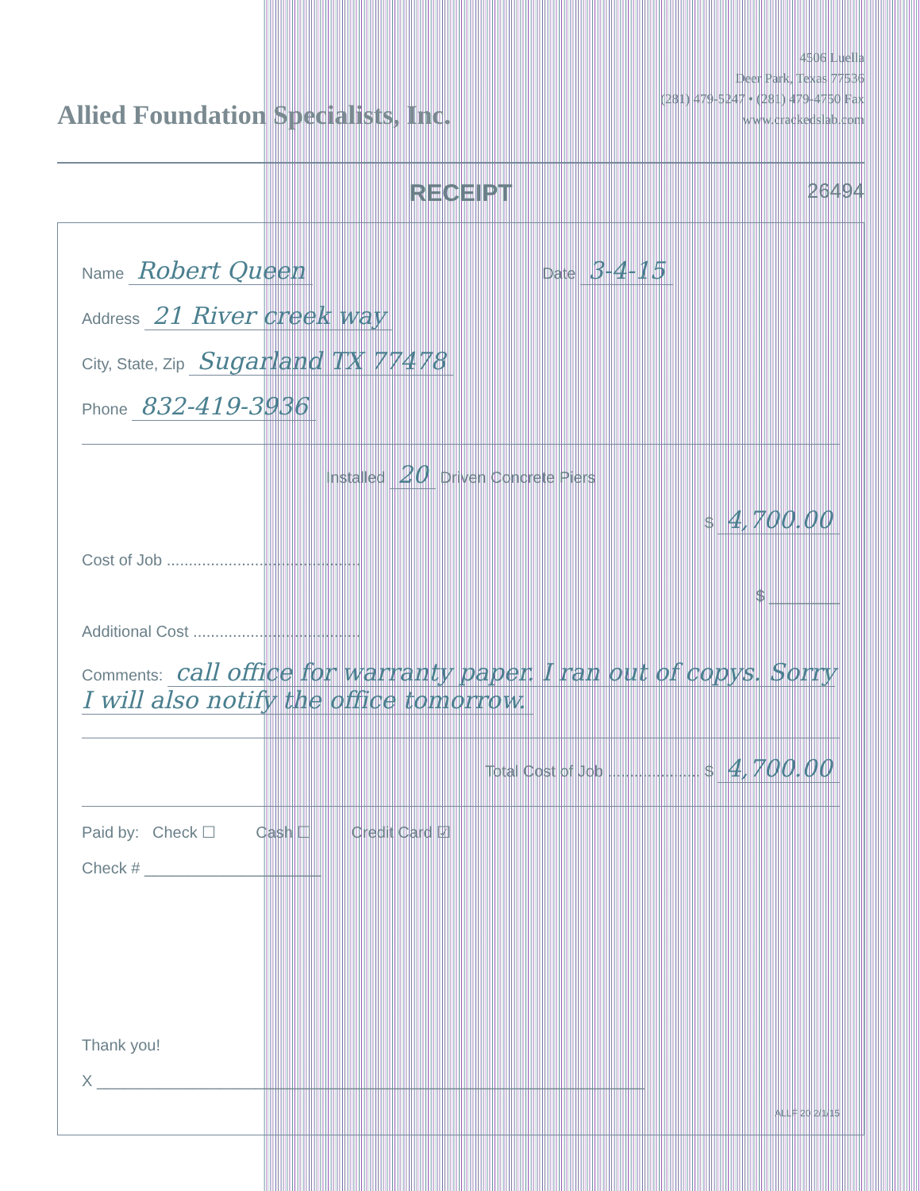Allied Foundation Specialists, Inc.
4506 Luella
Deer Park, Texas 77536
(281) 479-5247 • (281) 479-4750 Fax
www.crackedslab.com
RECEIPT
26494
Name Robert Queen Date 3-4-15
Address 21 River creek way
City, State, Zip Sugarland TX 77478
Phone 832-419-3936
Installed 20 Driven Concrete Piers
$ 4,700.00
Cost of Job ............................................
$ ________
Additional Cost ......................................
Comments: call office for warranty paper. I ran out of copys. Sorry I will also notify the office tomorrow.
Total Cost of Job ..................... $ 4,700.00
Paid by: Check ☐ Cash ☐ Credit Card ☑
Check # ____________________
Thank you!
X ______________________________________________________________
ALLF 20 2/1/15